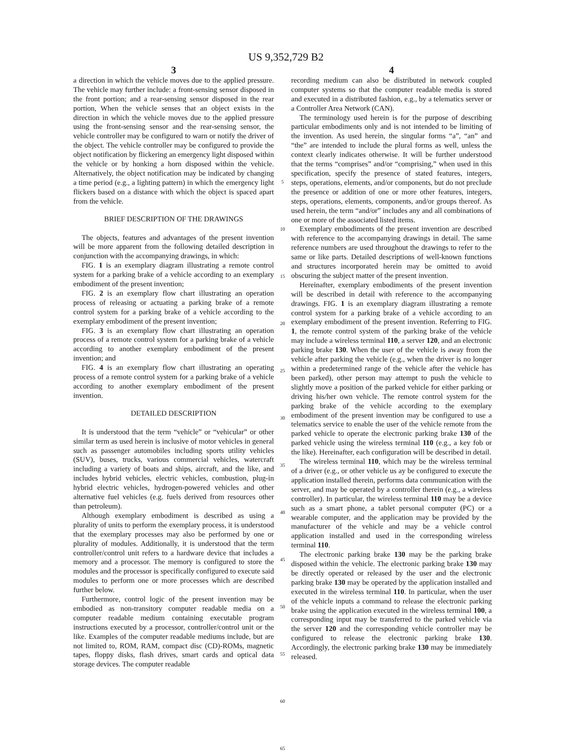US 9,352,729 B2
3
a direction in which the vehicle moves due to the applied pressure. The vehicle may further include: a front-sensing sensor disposed in the front portion; and a rear-sensing sensor disposed in the rear portion, When the vehicle senses that an object exists in the direction in which the vehicle moves due to the applied pressure using the front-sensing sensor and the rear-sensing sensor, the vehicle controller may be configured to warn or notify the driver of the object. The vehicle controller may be configured to provide the object notification by flickering an emergency light disposed within the vehicle or by honking a horn disposed within the vehicle. Alternatively, the object notification may be indicated by changing a time period (e.g., a lighting pattern) in which the emergency light flickers based on a distance with which the object is spaced apart from the vehicle.
BRIEF DESCRIPTION OF THE DRAWINGS
The objects, features and advantages of the present invention will be more apparent from the following detailed description in conjunction with the accompanying drawings, in which:
FIG. 1 is an exemplary diagram illustrating a remote control system for a parking brake of a vehicle according to an exemplary embodiment of the present invention;
FIG. 2 is an exemplary flow chart illustrating an operation process of releasing or actuating a parking brake of a remote control system for a parking brake of a vehicle according to the exemplary embodiment of the present invention;
FIG. 3 is an exemplary flow chart illustrating an operation process of a remote control system for a parking brake of a vehicle according to another exemplary embodiment of the present invention; and
FIG. 4 is an exemplary flow chart illustrating an operating process of a remote control system for a parking brake of a vehicle according to another exemplary embodiment of the present invention.
DETAILED DESCRIPTION
It is understood that the term “vehicle” or “vehicular” or other similar term as used herein is inclusive of motor vehicles in general such as passenger automobiles including sports utility vehicles (SUV), buses, trucks, various commercial vehicles, watercraft including a variety of boats and ships, aircraft, and the like, and includes hybrid vehicles, electric vehicles, combustion, plug-in hybrid electric vehicles, hydrogen-powered vehicles and other alternative fuel vehicles (e.g. fuels derived from resources other than petroleum).
Although exemplary embodiment is described as using a plurality of units to perform the exemplary process, it is understood that the exemplary processes may also be performed by one or plurality of modules. Additionally, it is understood that the term controller/control unit refers to a hardware device that includes a memory and a processor. The memory is configured to store the modules and the processor is specifically configured to execute said modules to perform one or more processes which are described further below.
Furthermore, control logic of the present invention may be embodied as non-transitory computer readable media on a computer readable medium containing executable program instructions executed by a processor, controller/control unit or the like. Examples of the computer readable mediums include, but are not limited to, ROM, RAM, compact disc (CD)-ROMs, magnetic tapes, floppy disks, flash drives, smart cards and optical data storage devices. The computer readable
5
10
15
20
25
30
35
40
45
50
55
60
65
4
recording medium can also be distributed in network coupled computer systems so that the computer readable media is stored and executed in a distributed fashion, e.g., by a telematics server or a Controller Area Network (CAN).
The terminology used herein is for the purpose of describing particular embodiments only and is not intended to be limiting of the invention. As used herein, the singular forms “a”, “an” and “the” are intended to include the plural forms as well, unless the context clearly indicates otherwise. It will be further understood that the terms “comprises” and/or “comprising,” when used in this specification, specify the presence of stated features, integers, steps, operations, elements, and/or components, but do not preclude the presence or addition of one or more other features, integers, steps, operations, elements, components, and/or groups thereof. As used herein, the term “and/or” includes any and all combinations of one or more of the associated listed items.
Exemplary embodiments of the present invention are described with reference to the accompanying drawings in detail. The same reference numbers are used throughout the drawings to refer to the same or like parts. Detailed descriptions of well-known functions and structures incorporated herein may be omitted to avoid obscuring the subject matter of the present invention.
Hereinafter, exemplary embodiments of the present invention will be described in detail with reference to the accompanying drawings. FIG. 1 is an exemplary diagram illustrating a remote control system for a parking brake of a vehicle according to an exemplary embodiment of the present invention. Referring to FIG. 1, the remote control system of the parking brake of the vehicle may include a wireless terminal 110, a server 120, and an electronic parking brake 130. When the user of the vehicle is away from the vehicle after parking the vehicle (e.g., when the driver is no longer within a predetermined range of the vehicle after the vehicle has been parked), other person may attempt to push the vehicle to slightly move a position of the parked vehicle for either parking or driving his/her own vehicle. The remote control system for the parking brake of the vehicle according to the exemplary embodiment of the present invention may be configured to use a telematics service to enable the user of the vehicle remote from the parked vehicle to operate the electronic parking brake 130 of the parked vehicle using the wireless terminal 110 (e.g., a key fob or the like). Hereinafter, each configuration will be described in detail.
The wireless terminal 110, which may be the wireless terminal of a driver (e.g., or other vehicle us ay be configured to execute the application installed therein, performs data communication with the server, and may be operated by a controller therein (e.g., a wireless controller). In particular, the wireless terminal 110 may be a device such as a smart phone, a tablet personal computer (PC) or a wearable computer, and the application may be provided by the manufacturer of the vehicle and may be a vehicle control application installed and used in the corresponding wireless terminal 110.
The electronic parking brake 130 may be the parking brake disposed within the vehicle. The electronic parking brake 130 may be directly operated or released by the user and the electronic parking brake 130 may be operated by the application installed and executed in the wireless terminal 110. In particular, when the user of the vehicle inputs a command to release the electronic parking brake using the application executed in the wireless terminal 100, a corresponding input may be transferred to the parked vehicle via the server 120 and the corresponding vehicle controller may be configured to release the electronic parking brake 130. Accordingly, the electronic parking brake 130 may be immediately released.